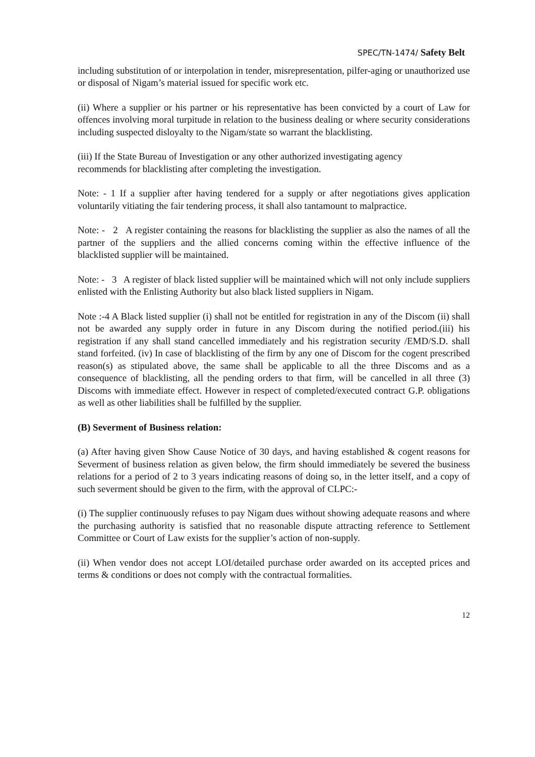SPEC/TN-1474/ Safety Belt
including substitution of or interpolation in tender, misrepresentation, pilfer-aging or unauthorized use or disposal of Nigam’s material issued for specific work etc.
(ii) Where a supplier or his partner or his representative has been convicted by a court of Law for offences involving moral turpitude in relation to the business dealing or where security considerations including suspected disloyalty to the Nigam/state so warrant the blacklisting.
(iii) If the State Bureau of Investigation or any other authorized investigating agency
recommends for blacklisting after completing the investigation.
Note: - 1 If a supplier after having tendered for a supply or after negotiations gives application voluntarily vitiating the fair tendering process, it shall also tantamount to malpractice.
Note: - 2 A register containing the reasons for blacklisting the supplier as also the names of all the partner of the suppliers and the allied concerns coming within the effective influence of the blacklisted supplier will be maintained.
Note: - 3 A register of black listed supplier will be maintained which will not only include suppliers enlisted with the Enlisting Authority but also black listed suppliers in Nigam.
Note :-4 A Black listed supplier (i) shall not be entitled for registration in any of the Discom (ii) shall not be awarded any supply order in future in any Discom during the notified period.(iii) his registration if any shall stand cancelled immediately and his registration security /EMD/S.D. shall stand forfeited. (iv) In case of blacklisting of the firm by any one of Discom for the cogent prescribed reason(s) as stipulated above, the same shall be applicable to all the three Discoms and as a consequence of blacklisting, all the pending orders to that firm, will be cancelled in all three (3) Discoms with immediate effect. However in respect of completed/executed contract G.P. obligations as well as other liabilities shall be fulfilled by the supplier.
(B) Severment of Business relation:
(a) After having given Show Cause Notice of 30 days, and having established & cogent reasons for Severment of business relation as given below, the firm should immediately be severed the business relations for a period of 2 to 3 years indicating reasons of doing so, in the letter itself, and a copy of such severment should be given to the firm, with the approval of CLPC:-
(i) The supplier continuously refuses to pay Nigam dues without showing adequate reasons and where the purchasing authority is satisfied that no reasonable dispute attracting reference to Settlement Committee or Court of Law exists for the supplier’s action of non-supply.
(ii) When vendor does not accept LOI/detailed purchase order awarded on its accepted prices and terms & conditions or does not comply with the contractual formalities.
12